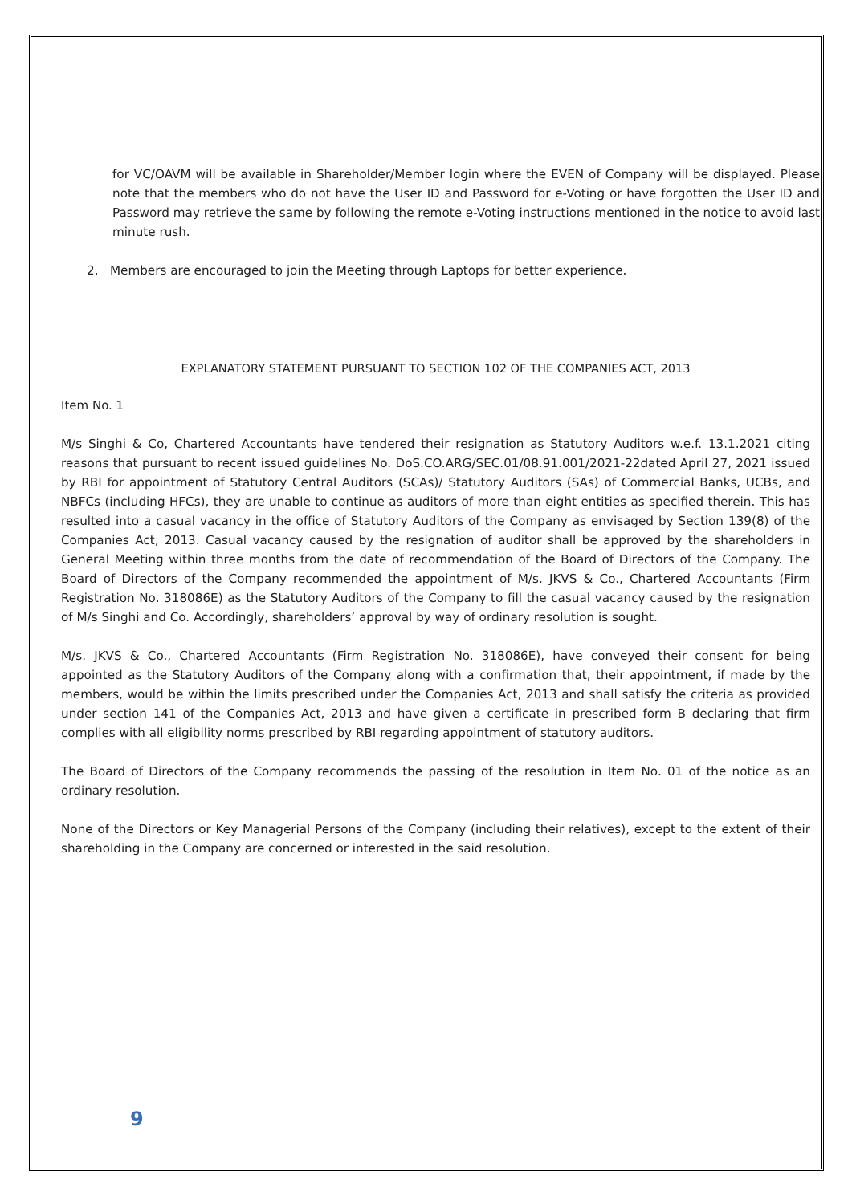for VC/OAVM will be available in Shareholder/Member login where the EVEN of Company will be displayed. Please note that the members who do not have the User ID and Password for e-Voting or have forgotten the User ID and Password may retrieve the same by following the remote e-Voting instructions mentioned in the notice to avoid last minute rush.
2. Members are encouraged to join the Meeting through Laptops for better experience.
EXPLANATORY STATEMENT PURSUANT TO SECTION 102 OF THE COMPANIES ACT, 2013
Item No. 1
M/s Singhi & Co, Chartered Accountants have tendered their resignation as Statutory Auditors w.e.f. 13.1.2021 citing reasons that pursuant to recent issued guidelines No. DoS.CO.ARG/SEC.01/08.91.001/2021-22dated April 27, 2021 issued by RBI for appointment of Statutory Central Auditors (SCAs)/ Statutory Auditors (SAs) of Commercial Banks, UCBs, and NBFCs (including HFCs), they are unable to continue as auditors of more than eight entities as specified therein. This has resulted into a casual vacancy in the office of Statutory Auditors of the Company as envisaged by Section 139(8) of the Companies Act, 2013. Casual vacancy caused by the resignation of auditor shall be approved by the shareholders in General Meeting within three months from the date of recommendation of the Board of Directors of the Company. The Board of Directors of the Company recommended the appointment of M/s. JKVS & Co., Chartered Accountants (Firm Registration No. 318086E) as the Statutory Auditors of the Company to fill the casual vacancy caused by the resignation of M/s Singhi and Co. Accordingly, shareholders’ approval by way of ordinary resolution is sought.
M/s. JKVS & Co., Chartered Accountants (Firm Registration No. 318086E), have conveyed their consent for being appointed as the Statutory Auditors of the Company along with a confirmation that, their appointment, if made by the members, would be within the limits prescribed under the Companies Act, 2013 and shall satisfy the criteria as provided under section 141 of the Companies Act, 2013 and have given a certificate in prescribed form B declaring that firm complies with all eligibility norms prescribed by RBI regarding appointment of statutory auditors.
The Board of Directors of the Company recommends the passing of the resolution in Item No. 01 of the notice as an ordinary resolution.
None of the Directors or Key Managerial Persons of the Company (including their relatives), except to the extent of their shareholding in the Company are concerned or interested in the said resolution.
9